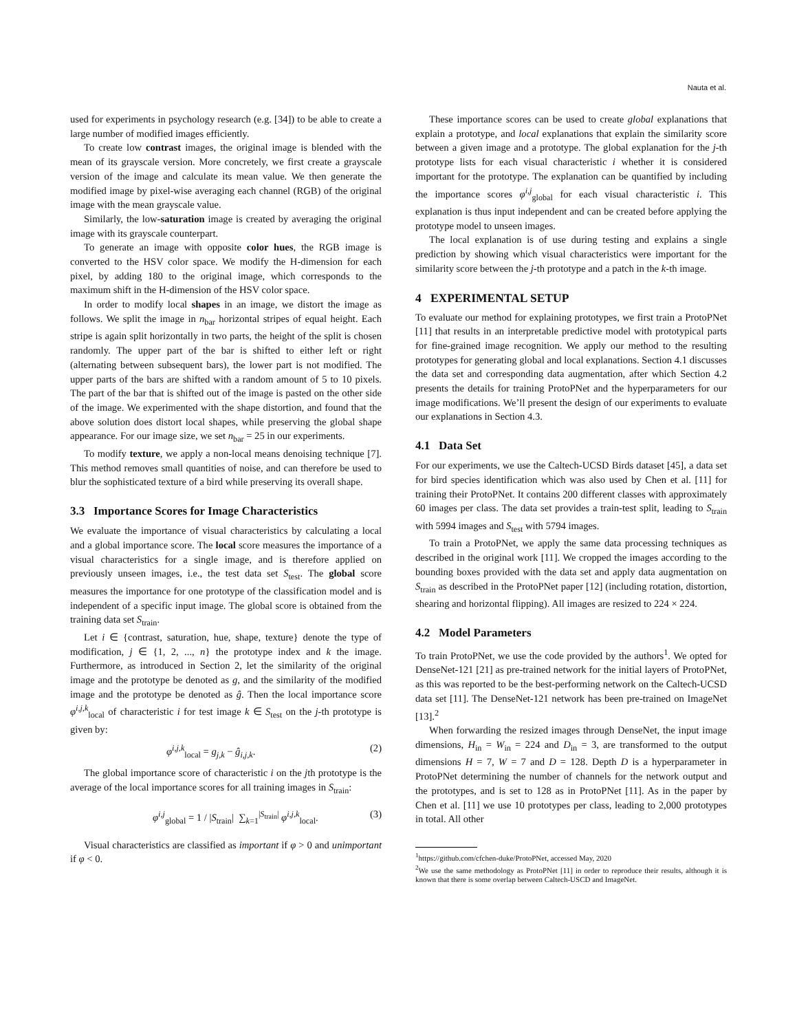Nauta et al.
used for experiments in psychology research (e.g. [34]) to be able to create a large number of modified images efficiently.
To create low contrast images, the original image is blended with the mean of its grayscale version. More concretely, we first create a grayscale version of the image and calculate its mean value. We then generate the modified image by pixel-wise averaging each channel (RGB) of the original image with the mean grayscale value.
Similarly, the low-saturation image is created by averaging the original image with its grayscale counterpart.
To generate an image with opposite color hues, the RGB image is converted to the HSV color space. We modify the H-dimension for each pixel, by adding 180 to the original image, which corresponds to the maximum shift in the H-dimension of the HSV color space.
In order to modify local shapes in an image, we distort the image as follows. We split the image in n<sub>bar</sub> horizontal stripes of equal height. Each stripe is again split horizontally in two parts, the height of the split is chosen randomly. The upper part of the bar is shifted to either left or right (alternating between subsequent bars), the lower part is not modified. The upper parts of the bars are shifted with a random amount of 5 to 10 pixels. The part of the bar that is shifted out of the image is pasted on the other side of the image. We experimented with the shape distortion, and found that the above solution does distort local shapes, while preserving the global shape appearance. For our image size, we set n<sub>bar</sub> = 25 in our experiments.
To modify texture, we apply a non-local means denoising technique [7]. This method removes small quantities of noise, and can therefore be used to blur the sophisticated texture of a bird while preserving its overall shape.
3.3 Importance Scores for Image Characteristics
We evaluate the importance of visual characteristics by calculating a local and a global importance score. The local score measures the importance of a visual characteristics for a single image, and is therefore applied on previously unseen images, i.e., the test data set S<sub>test</sub>. The global score measures the importance for one prototype of the classification model and is independent of a specific input image. The global score is obtained from the training data set S<sub>train</sub>.
Let i ∈ {contrast, saturation, hue, shape, texture} denote the type of modification, j ∈ {1, 2, ..., n} the prototype index and k the image. Furthermore, as introduced in Section 2, let the similarity of the original image and the prototype be denoted as g, and the similarity of the modified image and the prototype be denoted as ĝ. Then the local importance score φ<sup>i,j,k</sup><sub>local</sub> of characteristic i for test image k ∈ S<sub>test</sub> on the j-th prototype is given by:
φ<sup>i,j,k</sup><sub>local</sub> = g<sub>j,k</sub> − ĝ<sub>i,j,k</sub>. (2)
The global importance score of characteristic i on the jth prototype is the average of the local importance scores for all training images in S<sub>train</sub>:
φ<sup>i,j</sup><sub>global</sub> = 1 / |S<sub>train</sub>| ∑<sub>k=1</sub><sup>|S<sub>train</sub>|</sup> φ<sup>i,j,k</sup><sub>local</sub>. (3)
Visual characteristics are classified as important if φ > 0 and unimportant if φ < 0.
These importance scores can be used to create global explanations that explain a prototype, and local explanations that explain the similarity score between a given image and a prototype. The global explanation for the j-th prototype lists for each visual characteristic i whether it is considered important for the prototype. The explanation can be quantified by including the importance scores φ<sup>i,j</sup><sub>global</sub> for each visual characteristic i. This explanation is thus input independent and can be created before applying the prototype model to unseen images.
The local explanation is of use during testing and explains a single prediction by showing which visual characteristics were important for the similarity score between the j-th prototype and a patch in the k-th image.
4 EXPERIMENTAL SETUP
To evaluate our method for explaining prototypes, we first train a ProtoPNet [11] that results in an interpretable predictive model with prototypical parts for fine-grained image recognition. We apply our method to the resulting prototypes for generating global and local explanations. Section 4.1 discusses the data set and corresponding data augmentation, after which Section 4.2 presents the details for training ProtoPNet and the hyperparameters for our image modifications. We’ll present the design of our experiments to evaluate our explanations in Section 4.3.
4.1 Data Set
For our experiments, we use the Caltech-UCSD Birds dataset [45], a data set for bird species identification which was also used by Chen et al. [11] for training their ProtoPNet. It contains 200 different classes with approximately 60 images per class. The data set provides a train-test split, leading to S<sub>train</sub> with 5994 images and S<sub>test</sub> with 5794 images.
To train a ProtoPNet, we apply the same data processing techniques as described in the original work [11]. We cropped the images according to the bounding boxes provided with the data set and apply data augmentation on S<sub>train</sub> as described in the ProtoPNet paper [12] (including rotation, distortion, shearing and horizontal flipping). All images are resized to 224 × 224.
4.2 Model Parameters
To train ProtoPNet, we use the code provided by the authors<sup>1</sup>. We opted for DenseNet-121 [21] as pre-trained network for the initial layers of ProtoPNet, as this was reported to be the best-performing network on the Caltech-UCSD data set [11]. The DenseNet-121 network has been pre-trained on ImageNet [13].<sup>2</sup>
When forwarding the resized images through DenseNet, the input image dimensions, H<sub>in</sub> = W<sub>in</sub> = 224 and D<sub>in</sub> = 3, are transformed to the output dimensions H = 7, W = 7 and D = 128. Depth D is a hyperparameter in ProtoPNet determining the number of channels for the network output and the prototypes, and is set to 128 as in ProtoPNet [11]. As in the paper by Chen et al. [11] we use 10 prototypes per class, leading to 2,000 prototypes in total. All other
<sup>1</sup> https://github.com/cfchen-duke/ProtoPNet, accessed May, 2020
<sup>2</sup> We use the same methodology as ProtoPNet [11] in order to reproduce their results, although it is known that there is some overlap between Caltech-USCD and ImageNet.